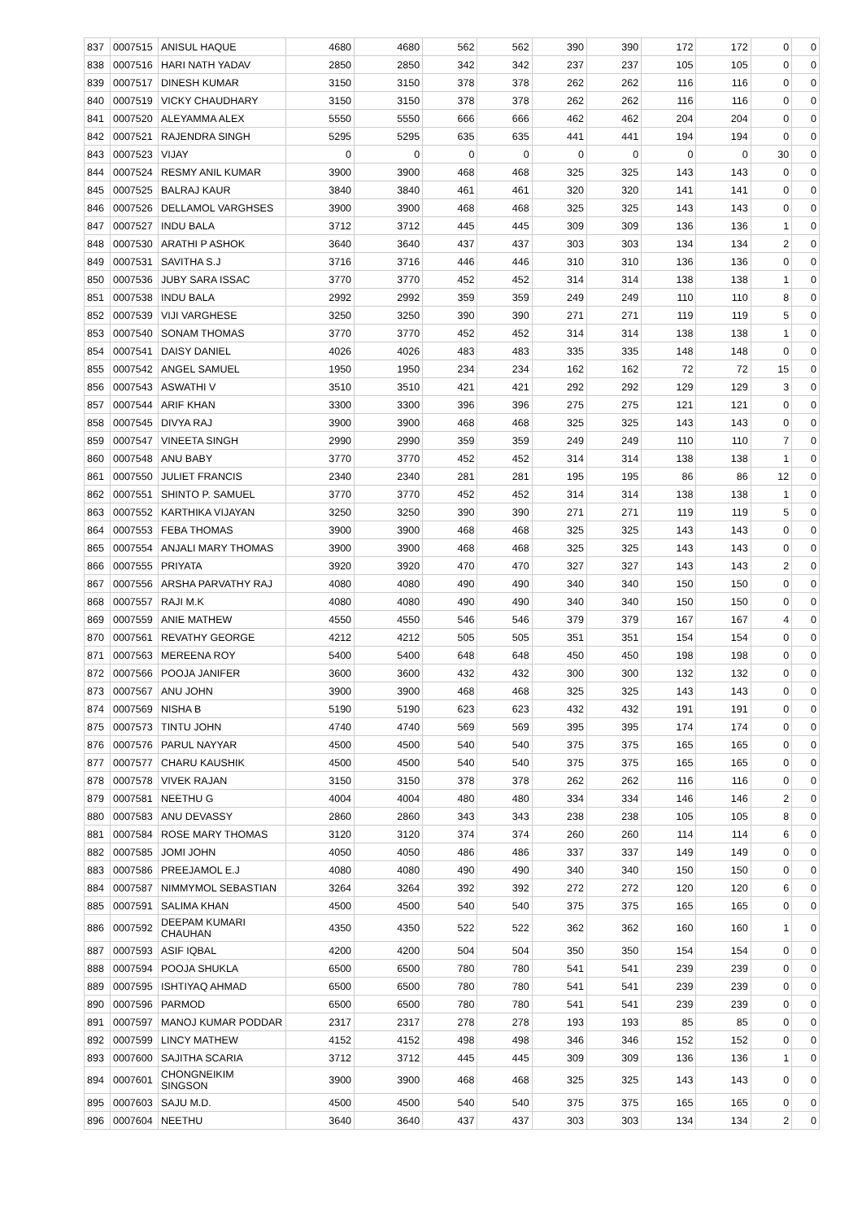| 837 | 0007515 | ANISUL HAQUE | 4680 | 4680 | 562 | 562 | 390 | 390 | 172 | 172 | 0 | 0 |
| 838 | 0007516 | HARI NATH YADAV | 2850 | 2850 | 342 | 342 | 237 | 237 | 105 | 105 | 0 | 0 |
| 839 | 0007517 | DINESH KUMAR | 3150 | 3150 | 378 | 378 | 262 | 262 | 116 | 116 | 0 | 0 |
| 840 | 0007519 | VICKY CHAUDHARY | 3150 | 3150 | 378 | 378 | 262 | 262 | 116 | 116 | 0 | 0 |
| 841 | 0007520 | ALEYAMMA ALEX | 5550 | 5550 | 666 | 666 | 462 | 462 | 204 | 204 | 0 | 0 |
| 842 | 0007521 | RAJENDRA SINGH | 5295 | 5295 | 635 | 635 | 441 | 441 | 194 | 194 | 0 | 0 |
| 843 | 0007523 | VIJAY | 0 | 0 | 0 | 0 | 0 | 0 | 0 | 0 | 30 | 0 |
| 844 | 0007524 | RESMY ANIL KUMAR | 3900 | 3900 | 468 | 468 | 325 | 325 | 143 | 143 | 0 | 0 |
| 845 | 0007525 | BALRAJ KAUR | 3840 | 3840 | 461 | 461 | 320 | 320 | 141 | 141 | 0 | 0 |
| 846 | 0007526 | DELLAMOL VARGHSES | 3900 | 3900 | 468 | 468 | 325 | 325 | 143 | 143 | 0 | 0 |
| 847 | 0007527 | INDU BALA | 3712 | 3712 | 445 | 445 | 309 | 309 | 136 | 136 | 1 | 0 |
| 848 | 0007530 | ARATHI P ASHOK | 3640 | 3640 | 437 | 437 | 303 | 303 | 134 | 134 | 2 | 0 |
| 849 | 0007531 | SAVITHA S.J | 3716 | 3716 | 446 | 446 | 310 | 310 | 136 | 136 | 0 | 0 |
| 850 | 0007536 | JUBY SARA ISSAC | 3770 | 3770 | 452 | 452 | 314 | 314 | 138 | 138 | 1 | 0 |
| 851 | 0007538 | INDU BALA | 2992 | 2992 | 359 | 359 | 249 | 249 | 110 | 110 | 8 | 0 |
| 852 | 0007539 | VIJI VARGHESE | 3250 | 3250 | 390 | 390 | 271 | 271 | 119 | 119 | 5 | 0 |
| 853 | 0007540 | SONAM THOMAS | 3770 | 3770 | 452 | 452 | 314 | 314 | 138 | 138 | 1 | 0 |
| 854 | 0007541 | DAISY DANIEL | 4026 | 4026 | 483 | 483 | 335 | 335 | 148 | 148 | 0 | 0 |
| 855 | 0007542 | ANGEL SAMUEL | 1950 | 1950 | 234 | 234 | 162 | 162 | 72 | 72 | 15 | 0 |
| 856 | 0007543 | ASWATHI V | 3510 | 3510 | 421 | 421 | 292 | 292 | 129 | 129 | 3 | 0 |
| 857 | 0007544 | ARIF KHAN | 3300 | 3300 | 396 | 396 | 275 | 275 | 121 | 121 | 0 | 0 |
| 858 | 0007545 | DIVYA RAJ | 3900 | 3900 | 468 | 468 | 325 | 325 | 143 | 143 | 0 | 0 |
| 859 | 0007547 | VINEETA SINGH | 2990 | 2990 | 359 | 359 | 249 | 249 | 110 | 110 | 7 | 0 |
| 860 | 0007548 | ANU BABY | 3770 | 3770 | 452 | 452 | 314 | 314 | 138 | 138 | 1 | 0 |
| 861 | 0007550 | JULIET FRANCIS | 2340 | 2340 | 281 | 281 | 195 | 195 | 86 | 86 | 12 | 0 |
| 862 | 0007551 | SHINTO P. SAMUEL | 3770 | 3770 | 452 | 452 | 314 | 314 | 138 | 138 | 1 | 0 |
| 863 | 0007552 | KARTHIKA VIJAYAN | 3250 | 3250 | 390 | 390 | 271 | 271 | 119 | 119 | 5 | 0 |
| 864 | 0007553 | FEBA THOMAS | 3900 | 3900 | 468 | 468 | 325 | 325 | 143 | 143 | 0 | 0 |
| 865 | 0007554 | ANJALI MARY THOMAS | 3900 | 3900 | 468 | 468 | 325 | 325 | 143 | 143 | 0 | 0 |
| 866 | 0007555 | PRIYATA | 3920 | 3920 | 470 | 470 | 327 | 327 | 143 | 143 | 2 | 0 |
| 867 | 0007556 | ARSHA PARVATHY RAJ | 4080 | 4080 | 490 | 490 | 340 | 340 | 150 | 150 | 0 | 0 |
| 868 | 0007557 | RAJI M.K | 4080 | 4080 | 490 | 490 | 340 | 340 | 150 | 150 | 0 | 0 |
| 869 | 0007559 | ANIE MATHEW | 4550 | 4550 | 546 | 546 | 379 | 379 | 167 | 167 | 4 | 0 |
| 870 | 0007561 | REVATHY GEORGE | 4212 | 4212 | 505 | 505 | 351 | 351 | 154 | 154 | 0 | 0 |
| 871 | 0007563 | MEREENA ROY | 5400 | 5400 | 648 | 648 | 450 | 450 | 198 | 198 | 0 | 0 |
| 872 | 0007566 | POOJA JANIFER | 3600 | 3600 | 432 | 432 | 300 | 300 | 132 | 132 | 0 | 0 |
| 873 | 0007567 | ANU JOHN | 3900 | 3900 | 468 | 468 | 325 | 325 | 143 | 143 | 0 | 0 |
| 874 | 0007569 | NISHA B | 5190 | 5190 | 623 | 623 | 432 | 432 | 191 | 191 | 0 | 0 |
| 875 | 0007573 | TINTU JOHN | 4740 | 4740 | 569 | 569 | 395 | 395 | 174 | 174 | 0 | 0 |
| 876 | 0007576 | PARUL NAYYAR | 4500 | 4500 | 540 | 540 | 375 | 375 | 165 | 165 | 0 | 0 |
| 877 | 0007577 | CHARU KAUSHIK | 4500 | 4500 | 540 | 540 | 375 | 375 | 165 | 165 | 0 | 0 |
| 878 | 0007578 | VIVEK RAJAN | 3150 | 3150 | 378 | 378 | 262 | 262 | 116 | 116 | 0 | 0 |
| 879 | 0007581 | NEETHU G | 4004 | 4004 | 480 | 480 | 334 | 334 | 146 | 146 | 2 | 0 |
| 880 | 0007583 | ANU DEVASSY | 2860 | 2860 | 343 | 343 | 238 | 238 | 105 | 105 | 8 | 0 |
| 881 | 0007584 | ROSE MARY THOMAS | 3120 | 3120 | 374 | 374 | 260 | 260 | 114 | 114 | 6 | 0 |
| 882 | 0007585 | JOMI JOHN | 4050 | 4050 | 486 | 486 | 337 | 337 | 149 | 149 | 0 | 0 |
| 883 | 0007586 | PREEJAMOL E.J | 4080 | 4080 | 490 | 490 | 340 | 340 | 150 | 150 | 0 | 0 |
| 884 | 0007587 | NIMMYMOL SEBASTIAN | 3264 | 3264 | 392 | 392 | 272 | 272 | 120 | 120 | 6 | 0 |
| 885 | 0007591 | SALIMA KHAN | 4500 | 4500 | 540 | 540 | 375 | 375 | 165 | 165 | 0 | 0 |
| 886 | 0007592 | DEEPAM KUMARI CHAUHAN | 4350 | 4350 | 522 | 522 | 362 | 362 | 160 | 160 | 1 | 0 |
| 887 | 0007593 | ASIF IQBAL | 4200 | 4200 | 504 | 504 | 350 | 350 | 154 | 154 | 0 | 0 |
| 888 | 0007594 | POOJA SHUKLA | 6500 | 6500 | 780 | 780 | 541 | 541 | 239 | 239 | 0 | 0 |
| 889 | 0007595 | ISHTIYAQ AHMAD | 6500 | 6500 | 780 | 780 | 541 | 541 | 239 | 239 | 0 | 0 |
| 890 | 0007596 | PARMOD | 6500 | 6500 | 780 | 780 | 541 | 541 | 239 | 239 | 0 | 0 |
| 891 | 0007597 | MANOJ KUMAR PODDAR | 2317 | 2317 | 278 | 278 | 193 | 193 | 85 | 85 | 0 | 0 |
| 892 | 0007599 | LINCY MATHEW | 4152 | 4152 | 498 | 498 | 346 | 346 | 152 | 152 | 0 | 0 |
| 893 | 0007600 | SAJITHA SCARIA | 3712 | 3712 | 445 | 445 | 309 | 309 | 136 | 136 | 1 | 0 |
| 894 | 0007601 | CHONGNEIKIM SINGSON | 3900 | 3900 | 468 | 468 | 325 | 325 | 143 | 143 | 0 | 0 |
| 895 | 0007603 | SAJU M.D. | 4500 | 4500 | 540 | 540 | 375 | 375 | 165 | 165 | 0 | 0 |
| 896 | 0007604 | NEETHU | 3640 | 3640 | 437 | 437 | 303 | 303 | 134 | 134 | 2 | 0 |